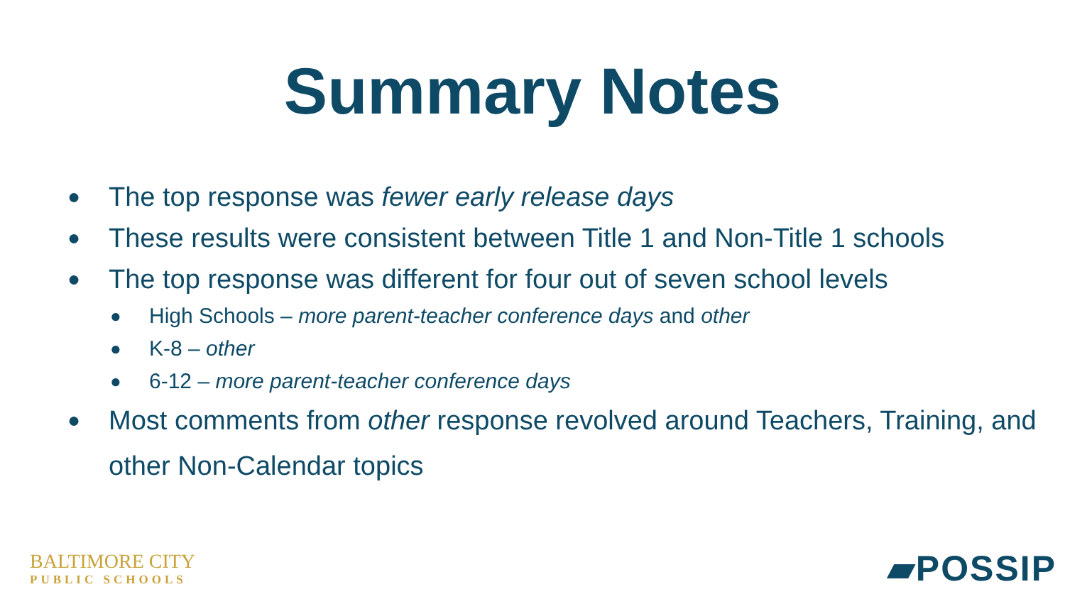Summary Notes
● The top response was fewer early release days
● These results were consistent between Title 1 and Non-Title 1 schools
● The top response was different for four out of seven school levels
● High Schools – more parent-teacher conference days and other
● K-8 – other
● 6-12 – more parent-teacher conference days
● Most comments from other response revolved around Teachers, Training, and other Non-Calendar topics
BALTIMORE CITY
PUBLIC SCHOOLS
▰POSSIP